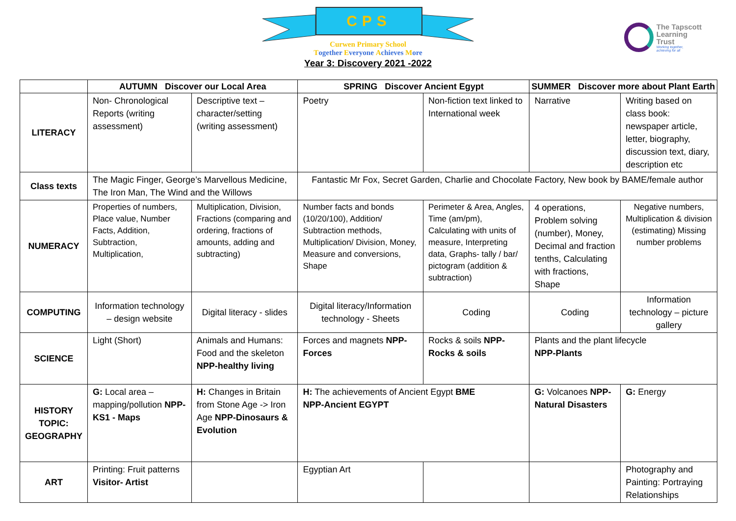CPS
Curwen Primary School
Together Everyone Achieves More
Year 3: Discovery 2021 -2022
The Tapscott
Learning
Trust
Working together,
achieving for all
| | AUTUMN Discover our Local Area | | SPRING Discover Ancient Egypt | | SUMMER Discover more about Plant Earth | |
| --- | --- | --- | --- | --- | --- | --- |
| LITERACY | Non- Chronological Reports (writing assessment) | Descriptive text – character/setting (writing assessment) | Poetry | Non-fiction text linked to International week | Narrative | Writing based on class book: newspaper article, letter, biography, discussion text, diary, description etc |
| Class texts | The Magic Finger, George’s Marvellous Medicine, The Iron Man, The Wind and the Willows | | Fantastic Mr Fox, Secret Garden, Charlie and Chocolate Factory, New book by BAME/female author | | | |
| NUMERACY | Properties of numbers, Place value, Number Facts, Addition, Subtraction, Multiplication, | Multiplication, Division, Fractions (comparing and ordering, fractions of amounts, adding and subtracting) | Number facts and bonds (10/20/100), Addition/ Subtraction methods, Multiplication/ Division, Money, Measure and conversions, Shape | Perimeter & Area, Angles, Time (am/pm), Calculating with units of measure, Interpreting data, Graphs- tally / bar/ pictogram (addition & subtraction) | 4 operations, Problem solving (number), Money, Decimal and fraction tenths, Calculating with fractions, Shape | Negative numbers, Multiplication & division (estimating) Missing number problems |
| COMPUTING | Information technology – design website | Digital literacy - slides | Digital literacy/Information technology - Sheets | Coding | Coding | Information technology – picture gallery |
| SCIENCE | Light (Short) | Animals and Humans: Food and the skeleton NPP-healthy living | Forces and magnets NPP- Forces | Rocks & soils NPP- Rocks & soils | Plants and the plant lifecycle NPP-Plants | |
| HISTORY TOPIC: GEOGRAPHY | G: Local area – mapping/pollution NPP- KS1 - Maps | H: Changes in Britain from Stone Age -> Iron Age NPP-Dinosaurs & Evolution | H: The achievements of Ancient Egypt BME NPP-Ancient EGYPT | | G: Volcanoes NPP- Natural Disasters | G: Energy |
| ART | Printing: Fruit patterns Visitor- Artist | | Egyptian Art | | | Photography and Painting: Portraying Relationships |